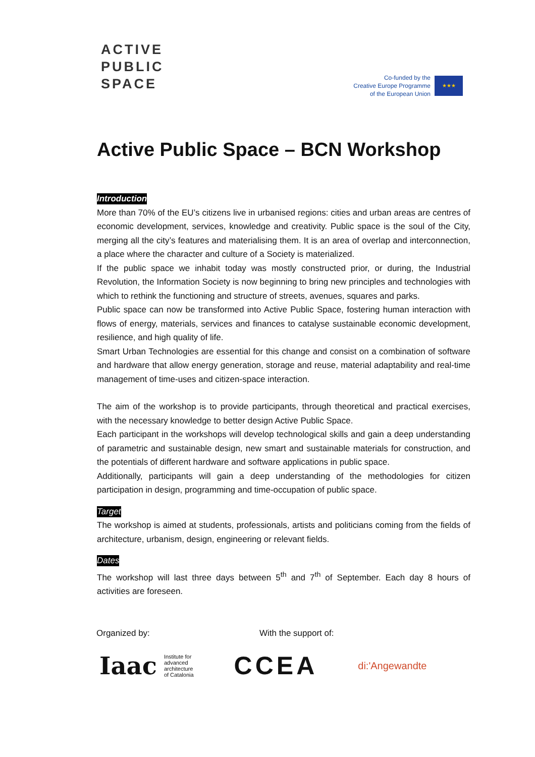ACTIVE
PUBLIC
SPACE
Co-funded by the
Creative Europe Programme
of the European Union
★★★
Active Public Space – BCN Workshop
Introduction
More than 70% of the EU’s citizens live in urbanised regions: cities and urban areas are centres of economic development, services, knowledge and creativity. Public space is the soul of the City, merging all the city’s features and materialising them. It is an area of overlap and interconnection, a place where the character and culture of a Society is materialized.
If the public space we inhabit today was mostly constructed prior, or during, the Industrial Revolution, the Information Society is now beginning to bring new principles and technologies with which to rethink the functioning and structure of streets, avenues, squares and parks.
Public space can now be transformed into Active Public Space, fostering human interaction with flows of energy, materials, services and finances to catalyse sustainable economic development, resilience, and high quality of life.
Smart Urban Technologies are essential for this change and consist on a combination of software and hardware that allow energy generation, storage and reuse, material adaptability and real-time management of time-uses and citizen-space interaction.
The aim of the workshop is to provide participants, through theoretical and practical exercises, with the necessary knowledge to better design Active Public Space.
Each participant in the workshops will develop technological skills and gain a deep understanding of parametric and sustainable design, new smart and sustainable materials for construction, and the potentials of different hardware and software applications in public space.
Additionally, participants will gain a deep understanding of the methodologies for citizen participation in design, programming and time-occupation of public space.
Target
The workshop is aimed at students, professionals, artists and politicians coming from the fields of architecture, urbanism, design, engineering or relevant fields.
Dates
The workshop will last three days between 5<sup>th</sup> and 7<sup>th</sup> of September. Each day 8 hours of activities are foreseen.
Organized by: With the support of:
Iaac Institute for
advanced
architecture
of Catalonia
CCEA
di:'Angewandte